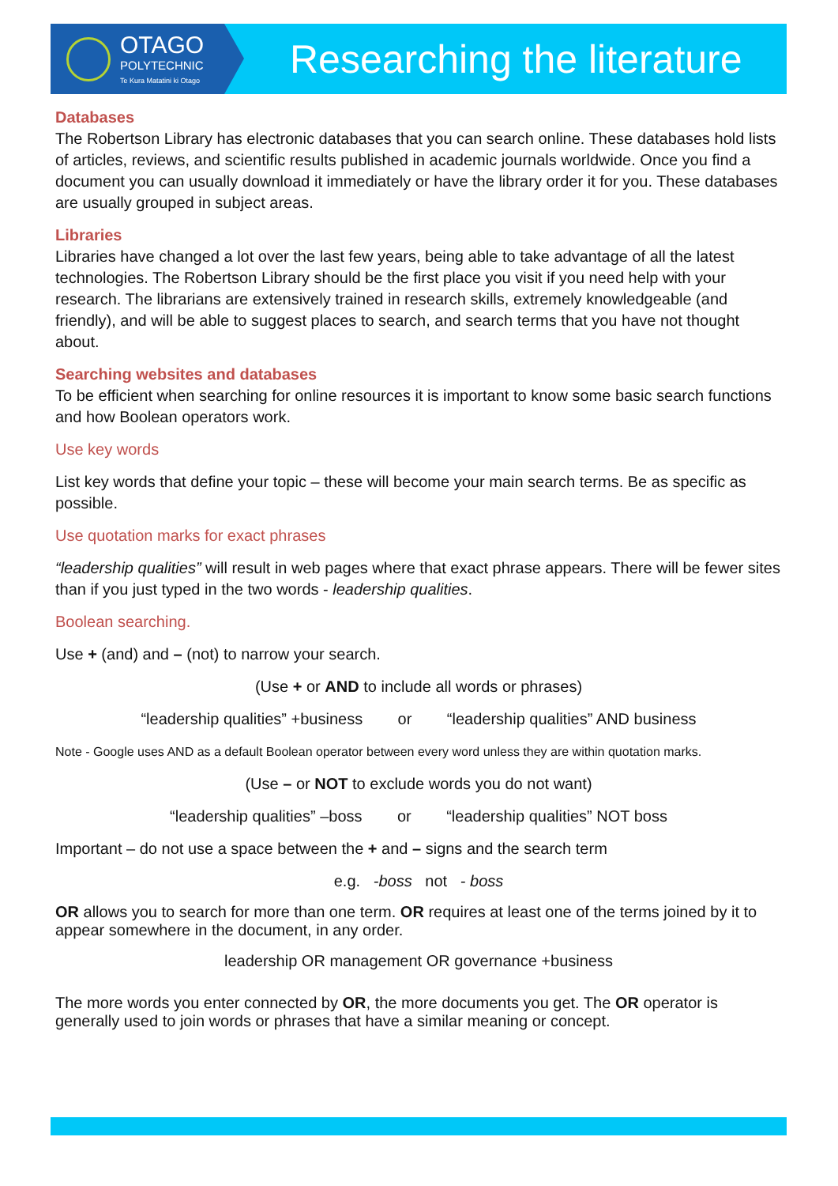OTAGO
POLYTECHNIC
Te Kura Matatini ki Otago
Researching the literature
Databases
The Robertson Library has electronic databases that you can search online. These databases hold lists of articles, reviews, and scientific results published in academic journals worldwide. Once you find a document you can usually download it immediately or have the library order it for you. These databases are usually grouped in subject areas.
Libraries
Libraries have changed a lot over the last few years, being able to take advantage of all the latest technologies. The Robertson Library should be the first place you visit if you need help with your research. The librarians are extensively trained in research skills, extremely knowledgeable (and friendly), and will be able to suggest places to search, and search terms that you have not thought about.
Searching websites and databases
To be efficient when searching for online resources it is important to know some basic search functions and how Boolean operators work.
Use key words
List key words that define your topic – these will become your main search terms. Be as specific as possible.
Use quotation marks for exact phrases
“leadership qualities” will result in web pages where that exact phrase appears. There will be fewer sites than if you just typed in the two words - leadership qualities.
Boolean searching.
Use + (and) and – (not) to narrow your search.
(Use + or AND to include all words or phrases)
“leadership qualities” +business or “leadership qualities” AND business
Note - Google uses AND as a default Boolean operator between every word unless they are within quotation marks.
(Use – or NOT to exclude words you do not want)
“leadership qualities” –boss or “leadership qualities” NOT boss
Important – do not use a space between the + and – signs and the search term
e.g. -boss not - boss
OR allows you to search for more than one term. OR requires at least one of the terms joined by it to appear somewhere in the document, in any order.
leadership OR management OR governance +business
The more words you enter connected by OR, the more documents you get. The OR operator is generally used to join words or phrases that have a similar meaning or concept.